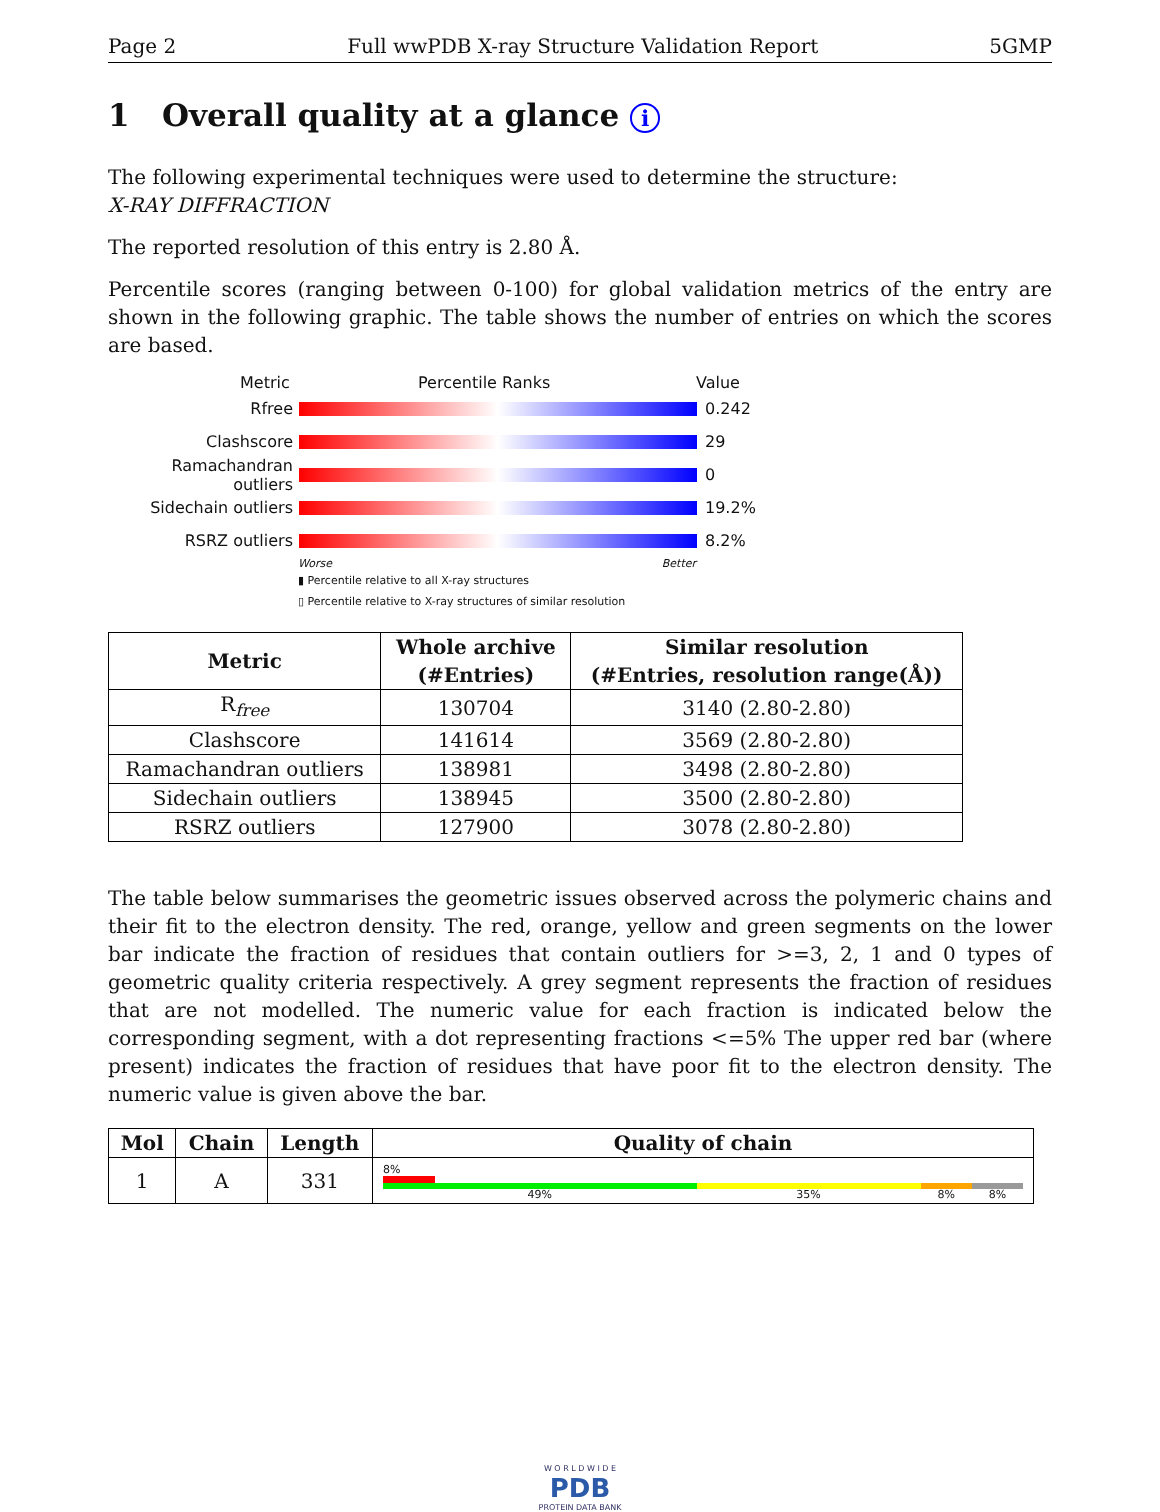Page 2 Full wwPDB X-ray Structure Validation Report 5GMP
1 Overall quality at a glance i
The following experimental techniques were used to determine the structure:
X-RAY DIFFRACTION
The reported resolution of this entry is 2.80 Å.
Percentile scores (ranging between 0-100) for global validation metrics of the entry are shown in the following graphic. The table shows the number of entries on which the scores are based.
Metric Percentile Ranks Value
Rfree 0.242
Clashscore 29
Ramachandran outliers
0
Sidechain outliers 19.2%
RSRZ outliers 8.2%
Worse Better
▮ Percentile relative to all X-ray structures
▯ Percentile relative to X-ray structures of similar resolution
| Metric | Whole archive (#Entries) | Similar resolution (#Entries, resolution range(Å)) |
| --- | --- | --- |
| R<sub>free</sub> | 130704 | 3140 (2.80-2.80) |
| Clashscore | 141614 | 3569 (2.80-2.80) |
| Ramachandran outliers | 138981 | 3498 (2.80-2.80) |
| Sidechain outliers | 138945 | 3500 (2.80-2.80) |
| RSRZ outliers | 127900 | 3078 (2.80-2.80) |
The table below summarises the geometric issues observed across the polymeric chains and their fit to the electron density. The red, orange, yellow and green segments on the lower bar indicate the fraction of residues that contain outliers for >=3, 2, 1 and 0 types of geometric quality criteria respectively. A grey segment represents the fraction of residues that are not modelled. The numeric value for each fraction is indicated below the corresponding segment, with a dot representing fractions <=5% The upper red bar (where present) indicates the fraction of residues that have poor fit to the electron density. The numeric value is given above the bar.
| Mol | Chain | Length | Quality of chain |
| --- | --- | --- | --- |
| 1 | A | 331 | 8% 49% 35% 8% 8% |
W O R L D W I D E
PDB
PROTEIN DATA BANK